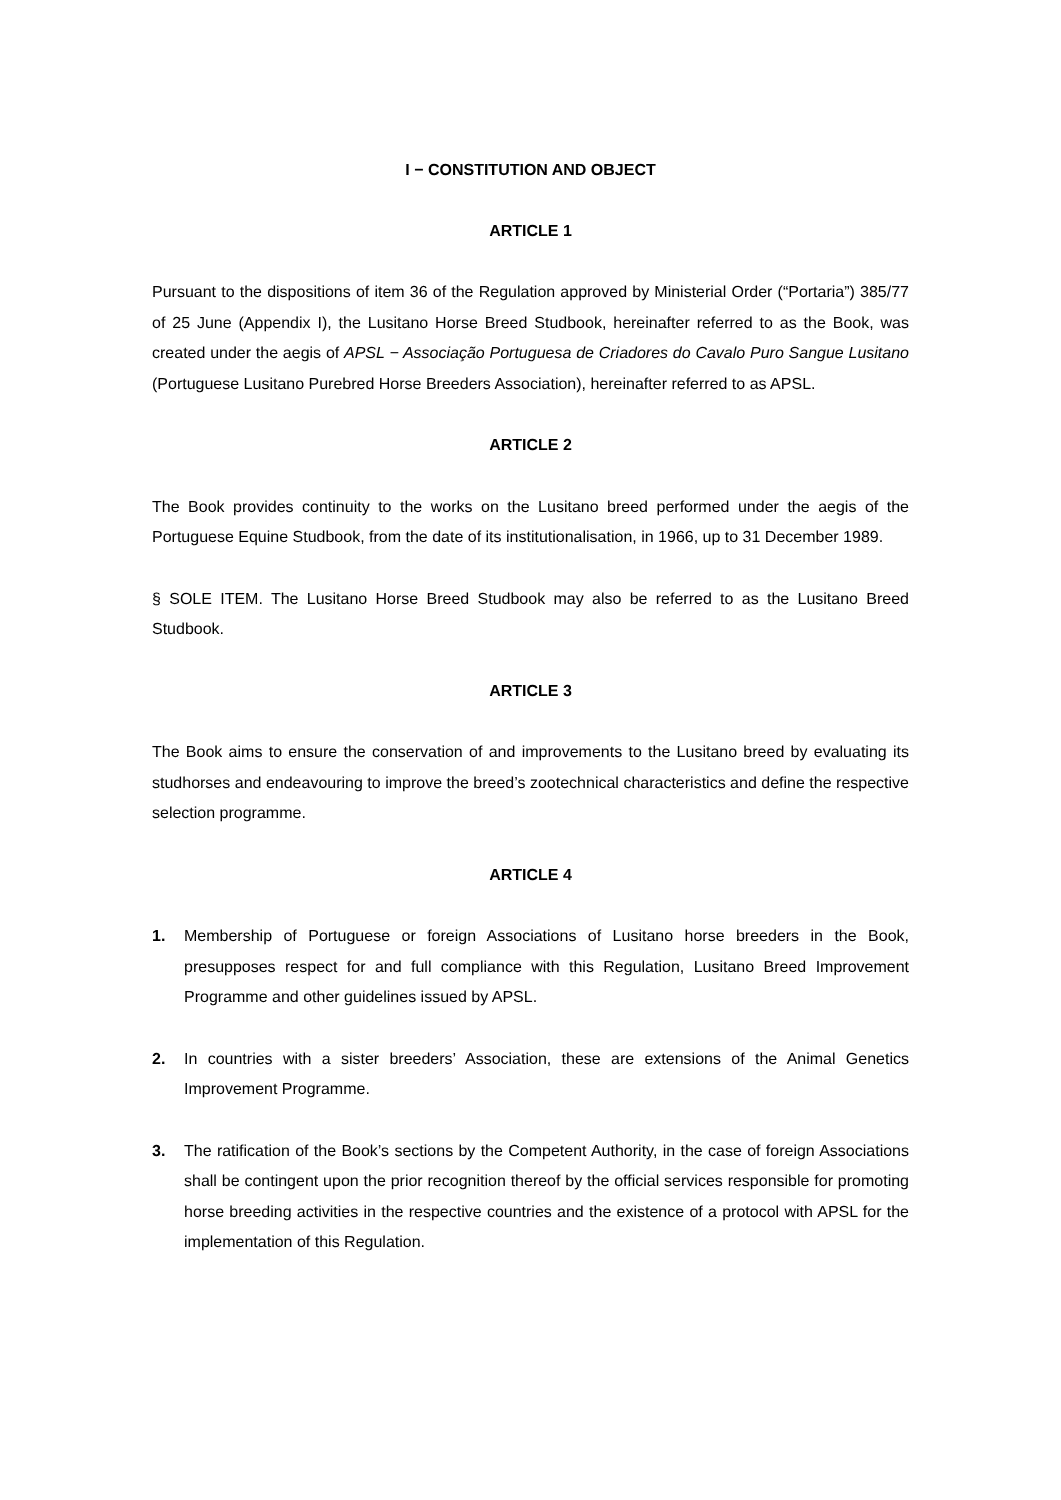I − CONSTITUTION AND OBJECT
ARTICLE 1
Pursuant to the dispositions of item 36 of the Regulation approved by Ministerial Order (“Portaria”) 385/77 of 25 June (Appendix I), the Lusitano Horse Breed Studbook, hereinafter referred to as the Book, was created under the aegis of APSL − Associação Portuguesa de Criadores do Cavalo Puro Sangue Lusitano (Portuguese Lusitano Purebred Horse Breeders Association), hereinafter referred to as APSL.
ARTICLE 2
The Book provides continuity to the works on the Lusitano breed performed under the aegis of the Portuguese Equine Studbook, from the date of its institutionalisation, in 1966, up to 31 December 1989.
§ SOLE ITEM. The Lusitano Horse Breed Studbook may also be referred to as the Lusitano Breed Studbook.
ARTICLE 3
The Book aims to ensure the conservation of and improvements to the Lusitano breed by evaluating its studhorses and endeavouring to improve the breed’s zootechnical characteristics and define the respective selection programme.
ARTICLE 4
1. Membership of Portuguese or foreign Associations of Lusitano horse breeders in the Book, presupposes respect for and full compliance with this Regulation, Lusitano Breed Improvement Programme and other guidelines issued by APSL.
2. In countries with a sister breeders’ Association, these are extensions of the Animal Genetics Improvement Programme.
3. The ratification of the Book’s sections by the Competent Authority, in the case of foreign Associations shall be contingent upon the prior recognition thereof by the official services responsible for promoting horse breeding activities in the respective countries and the existence of a protocol with APSL for the implementation of this Regulation.